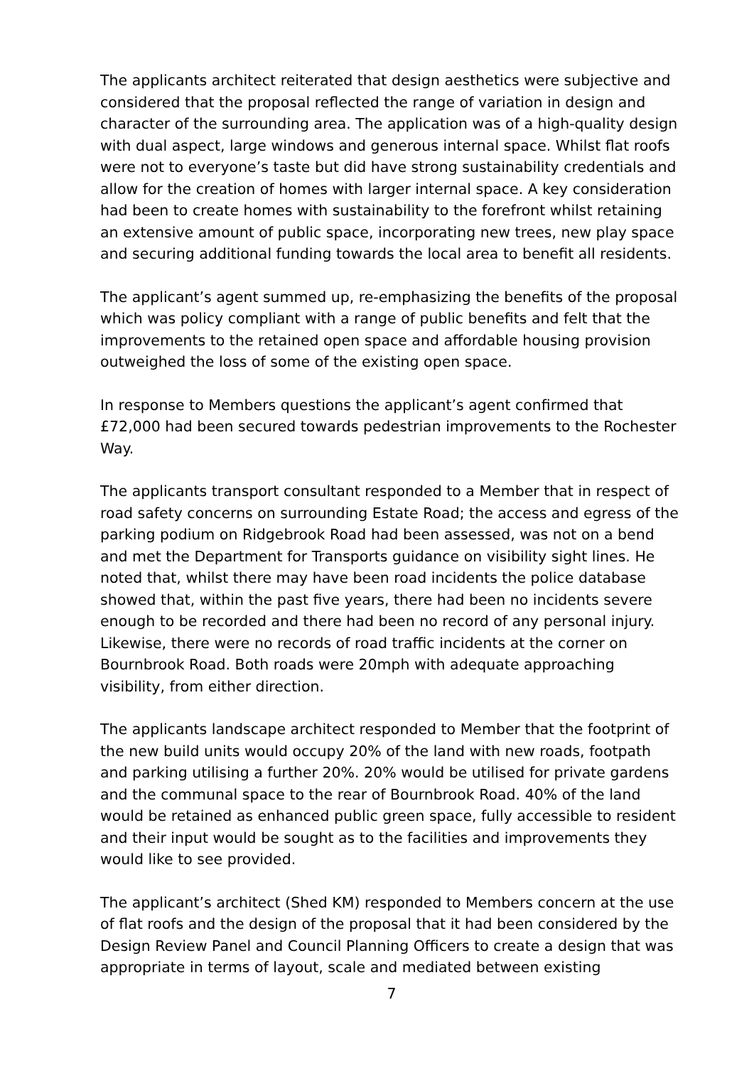The applicants architect reiterated that design aesthetics were subjective and considered that the proposal reflected the range of variation in design and character of the surrounding area. The application was of a high-quality design with dual aspect, large windows and generous internal space. Whilst flat roofs were not to everyone’s taste but did have strong sustainability credentials and allow for the creation of homes with larger internal space. A key consideration had been to create homes with sustainability to the forefront whilst retaining an extensive amount of public space, incorporating new trees, new play space and securing additional funding towards the local area to benefit all residents.
The applicant’s agent summed up, re-emphasizing the benefits of the proposal which was policy compliant with a range of public benefits and felt that the improvements to the retained open space and affordable housing provision outweighed the loss of some of the existing open space.
In response to Members questions the applicant’s agent confirmed that £72,000 had been secured towards pedestrian improvements to the Rochester Way.
The applicants transport consultant responded to a Member that in respect of road safety concerns on surrounding Estate Road; the access and egress of the parking podium on Ridgebrook Road had been assessed, was not on a bend and met the Department for Transports guidance on visibility sight lines. He noted that, whilst there may have been road incidents the police database showed that, within the past five years, there had been no incidents severe enough to be recorded and there had been no record of any personal injury. Likewise, there were no records of road traffic incidents at the corner on Bournbrook Road. Both roads were 20mph with adequate approaching visibility, from either direction.
The applicants landscape architect responded to Member that the footprint of the new build units would occupy 20% of the land with new roads, footpath and parking utilising a further 20%. 20% would be utilised for private gardens and the communal space to the rear of Bournbrook Road. 40% of the land would be retained as enhanced public green space, fully accessible to resident and their input would be sought as to the facilities and improvements they would like to see provided.
The applicant’s architect (Shed KM) responded to Members concern at the use of flat roofs and the design of the proposal that it had been considered by the Design Review Panel and Council Planning Officers to create a design that was appropriate in terms of layout, scale and mediated between existing
7